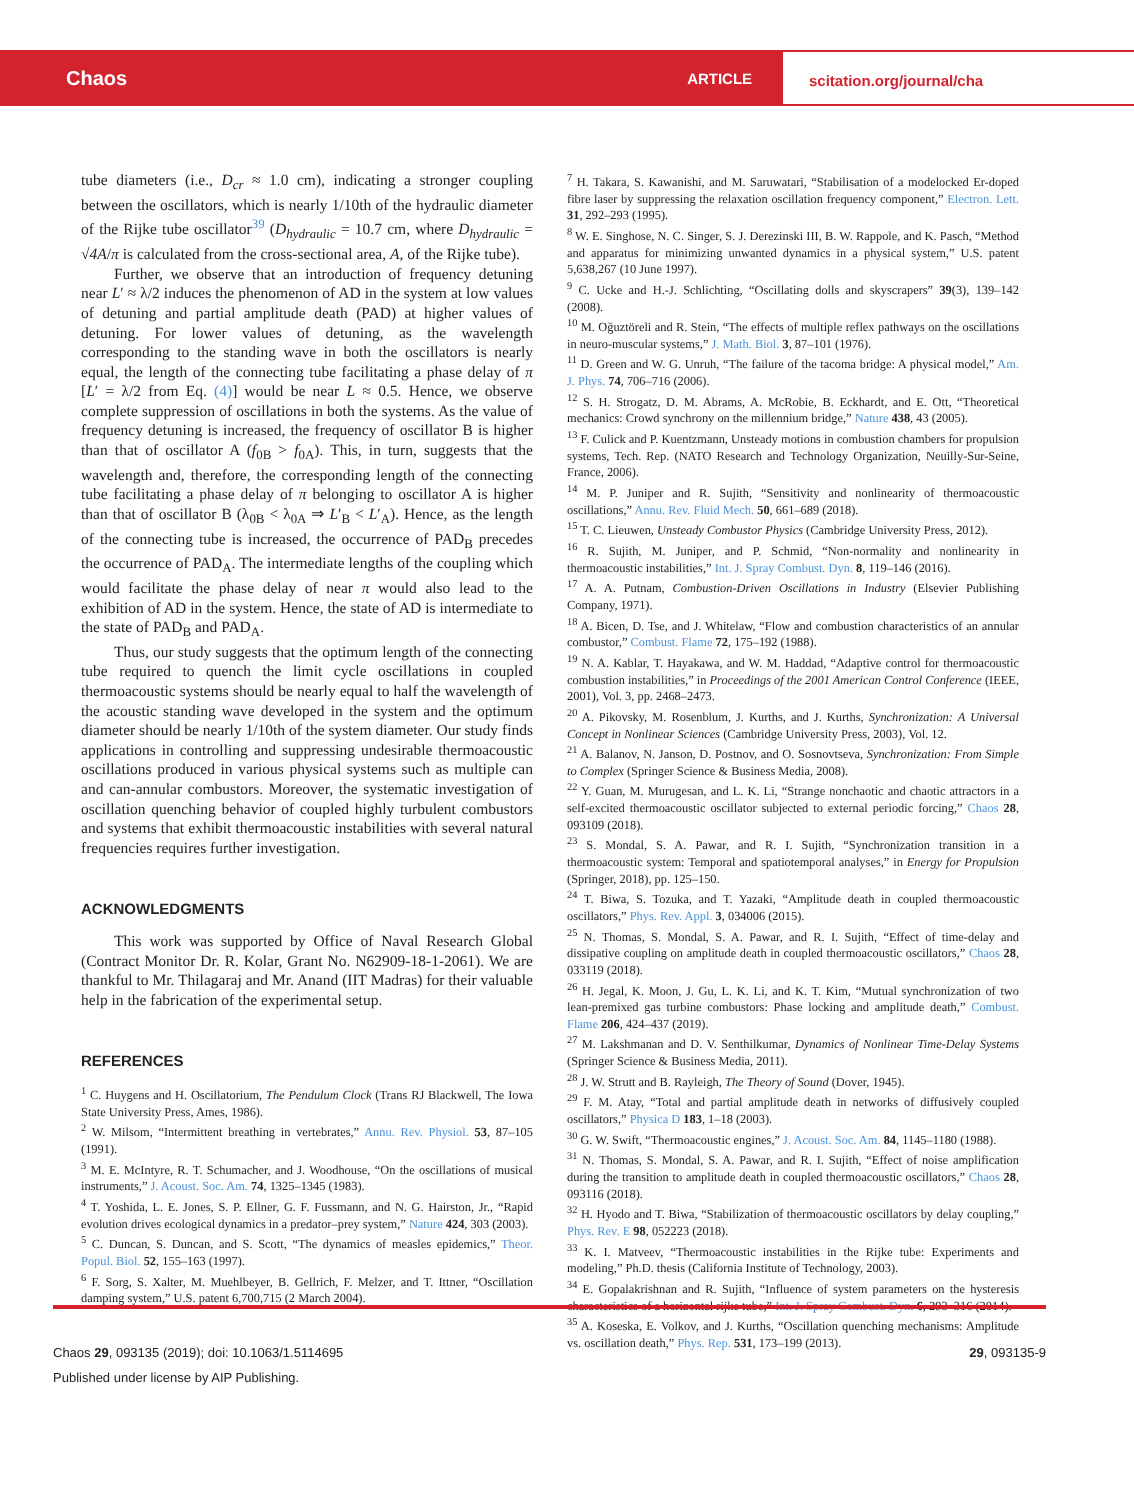Chaos ARTICLE scitation.org/journal/cha
tube diameters (i.e., D<sub>cr</sub> ≈ 1.0 cm), indicating a stronger coupling between the oscillators, which is nearly 1/10th of the hydraulic diameter of the Rijke tube oscillator<sup>39</sup> (D<sub>hydraulic</sub> = 10.7 cm, where D<sub>hydraulic</sub> = √4A/π is calculated from the cross-sectional area, A, of the Rijke tube).
Further, we observe that an introduction of frequency detuning near L′ ≈ λ/2 induces the phenomenon of AD in the system at low values of detuning and partial amplitude death (PAD) at higher values of detuning. For lower values of detuning, as the wavelength corresponding to the standing wave in both the oscillators is nearly equal, the length of the connecting tube facilitating a phase delay of π [L′ = λ/2 from Eq. (4)] would be near L ≈ 0.5. Hence, we observe complete suppression of oscillations in both the systems. As the value of frequency detuning is increased, the frequency of oscillator B is higher than that of oscillator A (f<sub>0B</sub> > f<sub>0A</sub>). This, in turn, suggests that the wavelength and, therefore, the corresponding length of the connecting tube facilitating a phase delay of π belonging to oscillator A is higher than that of oscillator B (λ<sub>0B</sub> < λ<sub>0A</sub> ⇒ L′<sub>B</sub> < L′<sub>A</sub>). Hence, as the length of the connecting tube is increased, the occurrence of PAD<sub>B</sub> precedes the occurrence of PAD<sub>A</sub>. The intermediate lengths of the coupling which would facilitate the phase delay of near π would also lead to the exhibition of AD in the system. Hence, the state of AD is intermediate to the state of PAD<sub>B</sub> and PAD<sub>A</sub>.
Thus, our study suggests that the optimum length of the connecting tube required to quench the limit cycle oscillations in coupled thermoacoustic systems should be nearly equal to half the wavelength of the acoustic standing wave developed in the system and the optimum diameter should be nearly 1/10th of the system diameter. Our study finds applications in controlling and suppressing undesirable thermoacoustic oscillations produced in various physical systems such as multiple can and can-annular combustors. Moreover, the systematic investigation of oscillation quenching behavior of coupled highly turbulent combustors and systems that exhibit thermoacoustic instabilities with several natural frequencies requires further investigation.
ACKNOWLEDGMENTS
This work was supported by Office of Naval Research Global (Contract Monitor Dr. R. Kolar, Grant No. N62909-18-1-2061). We are thankful to Mr. Thilagaraj and Mr. Anand (IIT Madras) for their valuable help in the fabrication of the experimental setup.
REFERENCES
<sup>1</sup> C. Huygens and H. Oscillatorium, The Pendulum Clock (Trans RJ Blackwell, The Iowa State University Press, Ames, 1986).
<sup>2</sup> W. Milsom, “Intermittent breathing in vertebrates,” Annu. Rev. Physiol. 53, 87–105 (1991).
<sup>3</sup> M. E. McIntyre, R. T. Schumacher, and J. Woodhouse, “On the oscillations of musical instruments,” J. Acoust. Soc. Am. 74, 1325–1345 (1983).
<sup>4</sup> T. Yoshida, L. E. Jones, S. P. Ellner, G. F. Fussmann, and N. G. Hairston, Jr., “Rapid evolution drives ecological dynamics in a predator–prey system,” Nature 424, 303 (2003).
<sup>5</sup> C. Duncan, S. Duncan, and S. Scott, “The dynamics of measles epidemics,” Theor. Popul. Biol. 52, 155–163 (1997).
<sup>6</sup> F. Sorg, S. Xalter, M. Muehlbeyer, B. Gellrich, F. Melzer, and T. Ittner, “Oscillation damping system,” U.S. patent 6,700,715 (2 March 2004).
<sup>7</sup> H. Takara, S. Kawanishi, and M. Saruwatari, “Stabilisation of a modelocked Er-doped fibre laser by suppressing the relaxation oscillation frequency component,” Electron. Lett. 31, 292–293 (1995).
<sup>8</sup> W. E. Singhose, N. C. Singer, S. J. Derezinski III, B. W. Rappole, and K. Pasch, “Method and apparatus for minimizing unwanted dynamics in a physical system,” U.S. patent 5,638,267 (10 June 1997).
<sup>9</sup> C. Ucke and H.-J. Schlichting, “Oscillating dolls and skyscrapers” 39(3), 139–142 (2008).
<sup>10</sup> M. Oğuztöreli and R. Stein, “The effects of multiple reflex pathways on the oscillations in neuro-muscular systems,” J. Math. Biol. 3, 87–101 (1976).
<sup>11</sup> D. Green and W. G. Unruh, “The failure of the tacoma bridge: A physical model,” Am. J. Phys. 74, 706–716 (2006).
<sup>12</sup> S. H. Strogatz, D. M. Abrams, A. McRobie, B. Eckhardt, and E. Ott, “Theoretical mechanics: Crowd synchrony on the millennium bridge,” Nature 438, 43 (2005).
<sup>13</sup> F. Culick and P. Kuentzmann, Unsteady motions in combustion chambers for propulsion systems, Tech. Rep. (NATO Research and Technology Organization, Neuilly-Sur-Seine, France, 2006).
<sup>14</sup> M. P. Juniper and R. Sujith, “Sensitivity and nonlinearity of thermoacoustic oscillations,” Annu. Rev. Fluid Mech. 50, 661–689 (2018).
<sup>15</sup> T. C. Lieuwen, Unsteady Combustor Physics (Cambridge University Press, 2012).
<sup>16</sup> R. Sujith, M. Juniper, and P. Schmid, “Non-normality and nonlinearity in thermoacoustic instabilities,” Int. J. Spray Combust. Dyn. 8, 119–146 (2016).
<sup>17</sup> A. A. Putnam, Combustion-Driven Oscillations in Industry (Elsevier Publishing Company, 1971).
<sup>18</sup> A. Bicen, D. Tse, and J. Whitelaw, “Flow and combustion characteristics of an annular combustor,” Combust. Flame 72, 175–192 (1988).
<sup>19</sup> N. A. Kablar, T. Hayakawa, and W. M. Haddad, “Adaptive control for thermoacoustic combustion instabilities,” in Proceedings of the 2001 American Control Conference (IEEE, 2001), Vol. 3, pp. 2468–2473.
<sup>20</sup> A. Pikovsky, M. Rosenblum, J. Kurths, and J. Kurths, Synchronization: A Universal Concept in Nonlinear Sciences (Cambridge University Press, 2003), Vol. 12.
<sup>21</sup> A. Balanov, N. Janson, D. Postnov, and O. Sosnovtseva, Synchronization: From Simple to Complex (Springer Science & Business Media, 2008).
<sup>22</sup> Y. Guan, M. Murugesan, and L. K. Li, “Strange nonchaotic and chaotic attractors in a self-excited thermoacoustic oscillator subjected to external periodic forcing,” Chaos 28, 093109 (2018).
<sup>23</sup> S. Mondal, S. A. Pawar, and R. I. Sujith, “Synchronization transition in a thermoacoustic system: Temporal and spatiotemporal analyses,” in Energy for Propulsion (Springer, 2018), pp. 125–150.
<sup>24</sup> T. Biwa, S. Tozuka, and T. Yazaki, “Amplitude death in coupled thermoacoustic oscillators,” Phys. Rev. Appl. 3, 034006 (2015).
<sup>25</sup> N. Thomas, S. Mondal, S. A. Pawar, and R. I. Sujith, “Effect of time-delay and dissipative coupling on amplitude death in coupled thermoacoustic oscillators,” Chaos 28, 033119 (2018).
<sup>26</sup> H. Jegal, K. Moon, J. Gu, L. K. Li, and K. T. Kim, “Mutual synchronization of two lean-premixed gas turbine combustors: Phase locking and amplitude death,” Combust. Flame 206, 424–437 (2019).
<sup>27</sup> M. Lakshmanan and D. V. Senthilkumar, Dynamics of Nonlinear Time-Delay Systems (Springer Science & Business Media, 2011).
<sup>28</sup> J. W. Strutt and B. Rayleigh, The Theory of Sound (Dover, 1945).
<sup>29</sup> F. M. Atay, “Total and partial amplitude death in networks of diffusively coupled oscillators,” Physica D 183, 1–18 (2003).
<sup>30</sup> G. W. Swift, “Thermoacoustic engines,” J. Acoust. Soc. Am. 84, 1145–1180 (1988).
<sup>31</sup> N. Thomas, S. Mondal, S. A. Pawar, and R. I. Sujith, “Effect of noise amplification during the transition to amplitude death in coupled thermoacoustic oscillators,” Chaos 28, 093116 (2018).
<sup>32</sup> H. Hyodo and T. Biwa, “Stabilization of thermoacoustic oscillators by delay coupling,” Phys. Rev. E 98, 052223 (2018).
<sup>33</sup> K. I. Matveev, “Thermoacoustic instabilities in the Rijke tube: Experiments and modeling,” Ph.D. thesis (California Institute of Technology, 2003).
<sup>34</sup> E. Gopalakrishnan and R. Sujith, “Influence of system parameters on the hysteresis characteristics of a horizontal rijke tube,” Int. J. Spray Combust. Dyn. 6, 293–316 (2014).
<sup>35</sup> A. Koseska, E. Volkov, and J. Kurths, “Oscillation quenching mechanisms: Amplitude vs. oscillation death,” Phys. Rep. 531, 173–199 (2013).
Chaos 29, 093135 (2019); doi: 10.1063/1.5114695 29, 093135-9
Published under license by AIP Publishing.